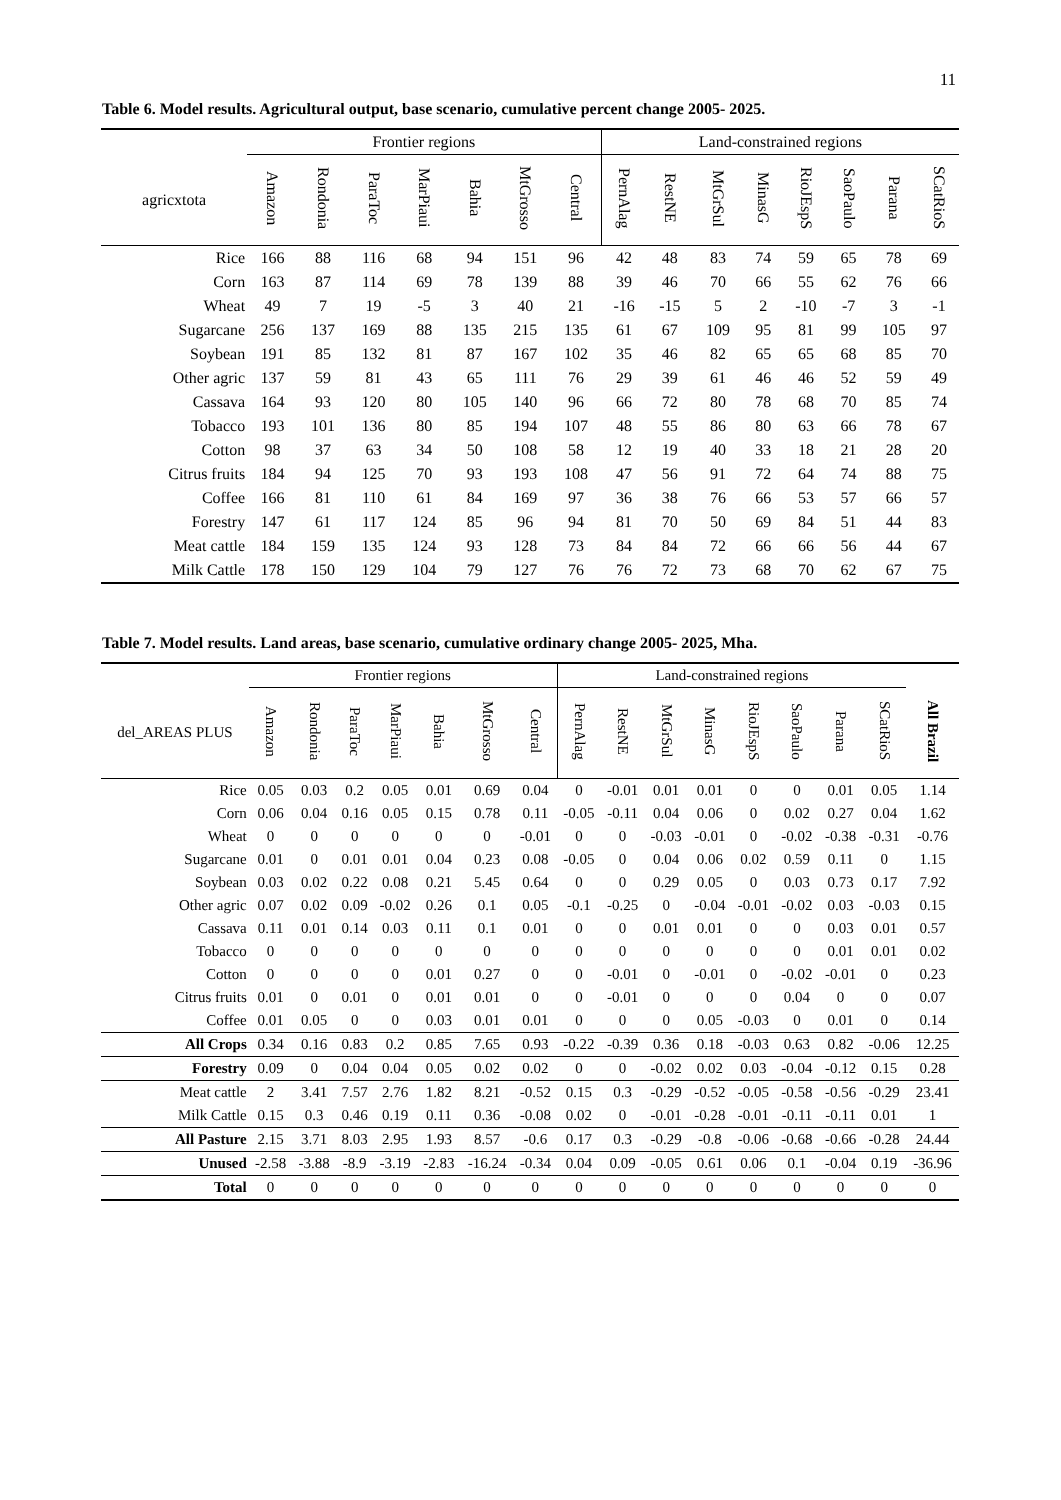11
Table 6. Model results. Agricultural output, base scenario, cumulative percent change 2005- 2025.
| | Frontier regions | | | | | | | Land-constrained regions | | | | | | | |
| --- | --- | --- | --- | --- | --- | --- | --- | --- | --- | --- | --- | --- | --- | --- | --- |
| agricxtota | Amazon | Rondonia | ParaToc | MarPiaui | Bahia | MtGrosso | Central | PernAlag | RestNE | MtGrSul | MinasG | RioJEspS | SaoPaulo | Parana | SCatRioS |
| Rice | 166 | 88 | 116 | 68 | 94 | 151 | 96 | 42 | 48 | 83 | 74 | 59 | 65 | 78 | 69 |
| Corn | 163 | 87 | 114 | 69 | 78 | 139 | 88 | 39 | 46 | 70 | 66 | 55 | 62 | 76 | 66 |
| Wheat | 49 | 7 | 19 | -5 | 3 | 40 | 21 | -16 | -15 | 5 | 2 | -10 | -7 | 3 | -1 |
| Sugarcane | 256 | 137 | 169 | 88 | 135 | 215 | 135 | 61 | 67 | 109 | 95 | 81 | 99 | 105 | 97 |
| Soybean | 191 | 85 | 132 | 81 | 87 | 167 | 102 | 35 | 46 | 82 | 65 | 65 | 68 | 85 | 70 |
| Other agric | 137 | 59 | 81 | 43 | 65 | 111 | 76 | 29 | 39 | 61 | 46 | 46 | 52 | 59 | 49 |
| Cassava | 164 | 93 | 120 | 80 | 105 | 140 | 96 | 66 | 72 | 80 | 78 | 68 | 70 | 85 | 74 |
| Tobacco | 193 | 101 | 136 | 80 | 85 | 194 | 107 | 48 | 55 | 86 | 80 | 63 | 66 | 78 | 67 |
| Cotton | 98 | 37 | 63 | 34 | 50 | 108 | 58 | 12 | 19 | 40 | 33 | 18 | 21 | 28 | 20 |
| Citrus fruits | 184 | 94 | 125 | 70 | 93 | 193 | 108 | 47 | 56 | 91 | 72 | 64 | 74 | 88 | 75 |
| Coffee | 166 | 81 | 110 | 61 | 84 | 169 | 97 | 36 | 38 | 76 | 66 | 53 | 57 | 66 | 57 |
| Forestry | 147 | 61 | 117 | 124 | 85 | 96 | 94 | 81 | 70 | 50 | 69 | 84 | 51 | 44 | 83 |
| Meat cattle | 184 | 159 | 135 | 124 | 93 | 128 | 73 | 84 | 84 | 72 | 66 | 66 | 56 | 44 | 67 |
| Milk Cattle | 178 | 150 | 129 | 104 | 79 | 127 | 76 | 76 | 72 | 73 | 68 | 70 | 62 | 67 | 75 |
Table 7. Model results. Land areas, base scenario, cumulative ordinary change 2005- 2025, Mha.
| | Frontier regions | | | | | | | Land-constrained regions | | | | | | | | |
| --- | --- | --- | --- | --- | --- | --- | --- | --- | --- | --- | --- | --- | --- | --- | --- | --- |
| del_AREAS PLUS | Amazon | Rondonia | ParaToc | MarPiaui | Bahia | MtGrosso | Central | PernAlag | RestNE | MtGrSul | MinasG | RioJEspS | SaoPaulo | Parana | SCatRioS | All Brazil |
| Rice | 0.05 | 0.03 | 0.2 | 0.05 | 0.01 | 0.69 | 0.04 | 0 | -0.01 | 0.01 | 0.01 | 0 | 0 | 0.01 | 0.05 | 1.14 |
| Corn | 0.06 | 0.04 | 0.16 | 0.05 | 0.15 | 0.78 | 0.11 | -0.05 | -0.11 | 0.04 | 0.06 | 0 | 0.02 | 0.27 | 0.04 | 1.62 |
| Wheat | 0 | 0 | 0 | 0 | 0 | 0 | -0.01 | 0 | 0 | -0.03 | -0.01 | 0 | -0.02 | -0.38 | -0.31 | -0.76 |
| Sugarcane | 0.01 | 0 | 0.01 | 0.01 | 0.04 | 0.23 | 0.08 | -0.05 | 0 | 0.04 | 0.06 | 0.02 | 0.59 | 0.11 | 0 | 1.15 |
| Soybean | 0.03 | 0.02 | 0.22 | 0.08 | 0.21 | 5.45 | 0.64 | 0 | 0 | 0.29 | 0.05 | 0 | 0.03 | 0.73 | 0.17 | 7.92 |
| Other agric | 0.07 | 0.02 | 0.09 | -0.02 | 0.26 | 0.1 | 0.05 | -0.1 | -0.25 | 0 | -0.04 | -0.01 | -0.02 | 0.03 | -0.03 | 0.15 |
| Cassava | 0.11 | 0.01 | 0.14 | 0.03 | 0.11 | 0.1 | 0.01 | 0 | 0 | 0.01 | 0.01 | 0 | 0 | 0.03 | 0.01 | 0.57 |
| Tobacco | 0 | 0 | 0 | 0 | 0 | 0 | 0 | 0 | 0 | 0 | 0 | 0 | 0 | 0.01 | 0.01 | 0.02 |
| Cotton | 0 | 0 | 0 | 0 | 0.01 | 0.27 | 0 | 0 | -0.01 | 0 | -0.01 | 0 | -0.02 | -0.01 | 0 | 0.23 |
| Citrus fruits | 0.01 | 0 | 0.01 | 0 | 0.01 | 0.01 | 0 | 0 | -0.01 | 0 | 0 | 0 | 0.04 | 0 | 0 | 0.07 |
| Coffee | 0.01 | 0.05 | 0 | 0 | 0.03 | 0.01 | 0.01 | 0 | 0 | 0 | 0.05 | -0.03 | 0 | 0.01 | 0 | 0.14 |
| All Crops | 0.34 | 0.16 | 0.83 | 0.2 | 0.85 | 7.65 | 0.93 | -0.22 | -0.39 | 0.36 | 0.18 | -0.03 | 0.63 | 0.82 | -0.06 | 12.25 |
| Forestry | 0.09 | 0 | 0.04 | 0.04 | 0.05 | 0.02 | 0.02 | 0 | 0 | -0.02 | 0.02 | 0.03 | -0.04 | -0.12 | 0.15 | 0.28 |
| Meat cattle | 2 | 3.41 | 7.57 | 2.76 | 1.82 | 8.21 | -0.52 | 0.15 | 0.3 | -0.29 | -0.52 | -0.05 | -0.58 | -0.56 | -0.29 | 23.41 |
| Milk Cattle | 0.15 | 0.3 | 0.46 | 0.19 | 0.11 | 0.36 | -0.08 | 0.02 | 0 | -0.01 | -0.28 | -0.01 | -0.11 | -0.11 | 0.01 | 1 |
| All Pasture | 2.15 | 3.71 | 8.03 | 2.95 | 1.93 | 8.57 | -0.6 | 0.17 | 0.3 | -0.29 | -0.8 | -0.06 | -0.68 | -0.66 | -0.28 | 24.44 |
| Unused | -2.58 | -3.88 | -8.9 | -3.19 | -2.83 | -16.24 | -0.34 | 0.04 | 0.09 | -0.05 | 0.61 | 0.06 | 0.1 | -0.04 | 0.19 | -36.96 |
| Total | 0 | 0 | 0 | 0 | 0 | 0 | 0 | 0 | 0 | 0 | 0 | 0 | 0 | 0 | 0 | 0 |